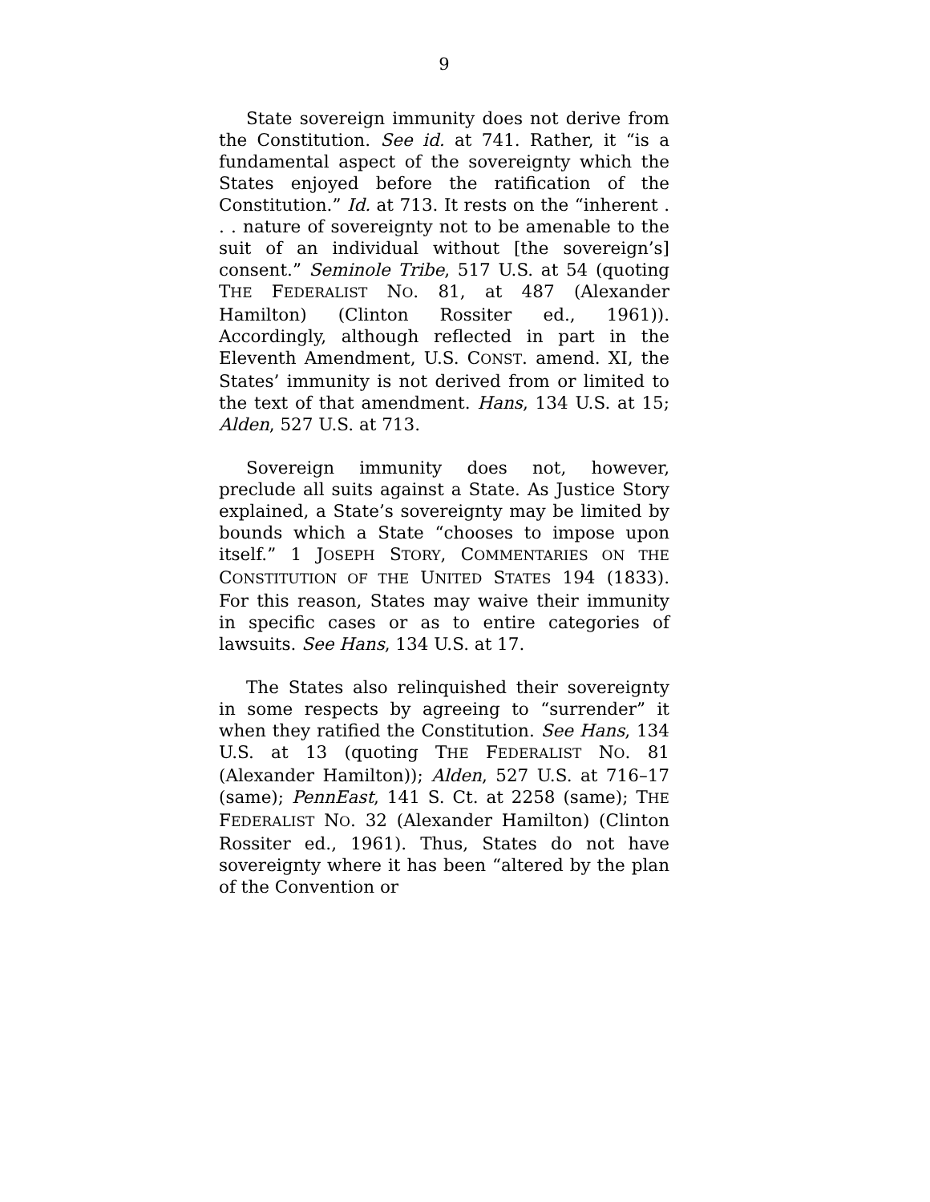9
State sovereign immunity does not derive from the Constitution. See id. at 741. Rather, it “is a fundamental aspect of the sovereignty which the States enjoyed before the ratification of the Constitution.” Id. at 713. It rests on the “inherent . . . nature of sovereignty not to be amenable to the suit of an individual without [the sovereign’s] consent.” Seminole Tribe, 517 U.S. at 54 (quoting THE FEDERALIST NO. 81, at 487 (Alexander Hamilton) (Clinton Rossiter ed., 1961)). Accordingly, although reflected in part in the Eleventh Amendment, U.S. CONST. amend. XI, the States’ immunity is not derived from or limited to the text of that amendment. Hans, 134 U.S. at 15; Alden, 527 U.S. at 713.
Sovereign immunity does not, however, preclude all suits against a State. As Justice Story explained, a State’s sovereignty may be limited by bounds which a State “chooses to impose upon itself.” 1 JOSEPH STORY, COMMENTARIES ON THE CONSTITUTION OF THE UNITED STATES 194 (1833). For this reason, States may waive their immunity in specific cases or as to entire categories of lawsuits. See Hans, 134 U.S. at 17.
The States also relinquished their sovereignty in some respects by agreeing to “surrender” it when they ratified the Constitution. See Hans, 134 U.S. at 13 (quoting THE FEDERALIST NO. 81 (Alexander Hamilton)); Alden, 527 U.S. at 716–17 (same); PennEast, 141 S. Ct. at 2258 (same); THE FEDERALIST NO. 32 (Alexander Hamilton) (Clinton Rossiter ed., 1961). Thus, States do not have sovereignty where it has been “altered by the plan of the Convention or